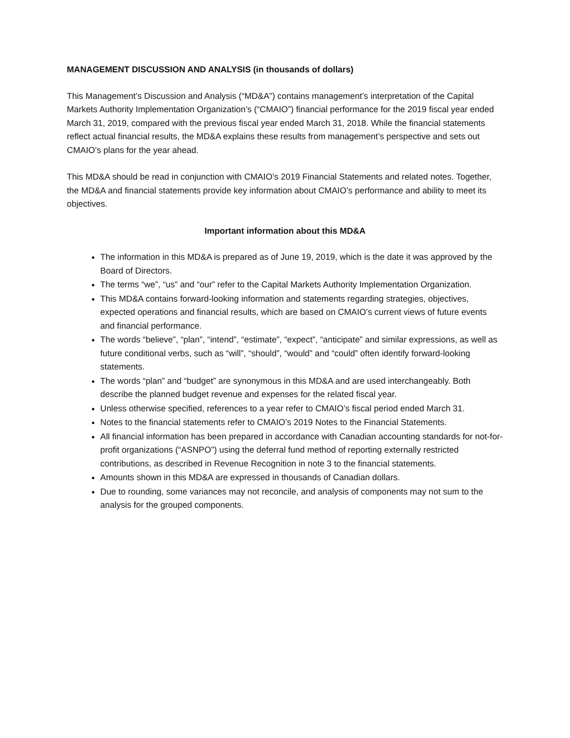MANAGEMENT DISCUSSION AND ANALYSIS (in thousands of dollars)
This Management’s Discussion and Analysis (“MD&A”) contains management’s interpretation of the Capital Markets Authority Implementation Organization’s (“CMAIO”) financial performance for the 2019 fiscal year ended March 31, 2019, compared with the previous fiscal year ended March 31, 2018. While the financial statements reflect actual financial results, the MD&A explains these results from management’s perspective and sets out CMAIO’s plans for the year ahead.
This MD&A should be read in conjunction with CMAIO’s 2019 Financial Statements and related notes. Together, the MD&A and financial statements provide key information about CMAIO’s performance and ability to meet its objectives.
Important information about this MD&A
The information in this MD&A is prepared as of June 19, 2019, which is the date it was approved by the Board of Directors.
The terms “we”, “us” and “our” refer to the Capital Markets Authority Implementation Organization.
This MD&A contains forward-looking information and statements regarding strategies, objectives, expected operations and financial results, which are based on CMAIO’s current views of future events and financial performance.
The words “believe”, “plan”, “intend”, “estimate”, “expect”, “anticipate” and similar expressions, as well as future conditional verbs, such as “will”, “should”, “would” and “could” often identify forward-looking statements.
The words “plan” and “budget” are synonymous in this MD&A and are used interchangeably. Both describe the planned budget revenue and expenses for the related fiscal year.
Unless otherwise specified, references to a year refer to CMAIO’s fiscal period ended March 31.
Notes to the financial statements refer to CMAIO’s 2019 Notes to the Financial Statements.
All financial information has been prepared in accordance with Canadian accounting standards for not-for-profit organizations (“ASNPO”) using the deferral fund method of reporting externally restricted contributions, as described in Revenue Recognition in note 3 to the financial statements.
Amounts shown in this MD&A are expressed in thousands of Canadian dollars.
Due to rounding, some variances may not reconcile, and analysis of components may not sum to the analysis for the grouped components.